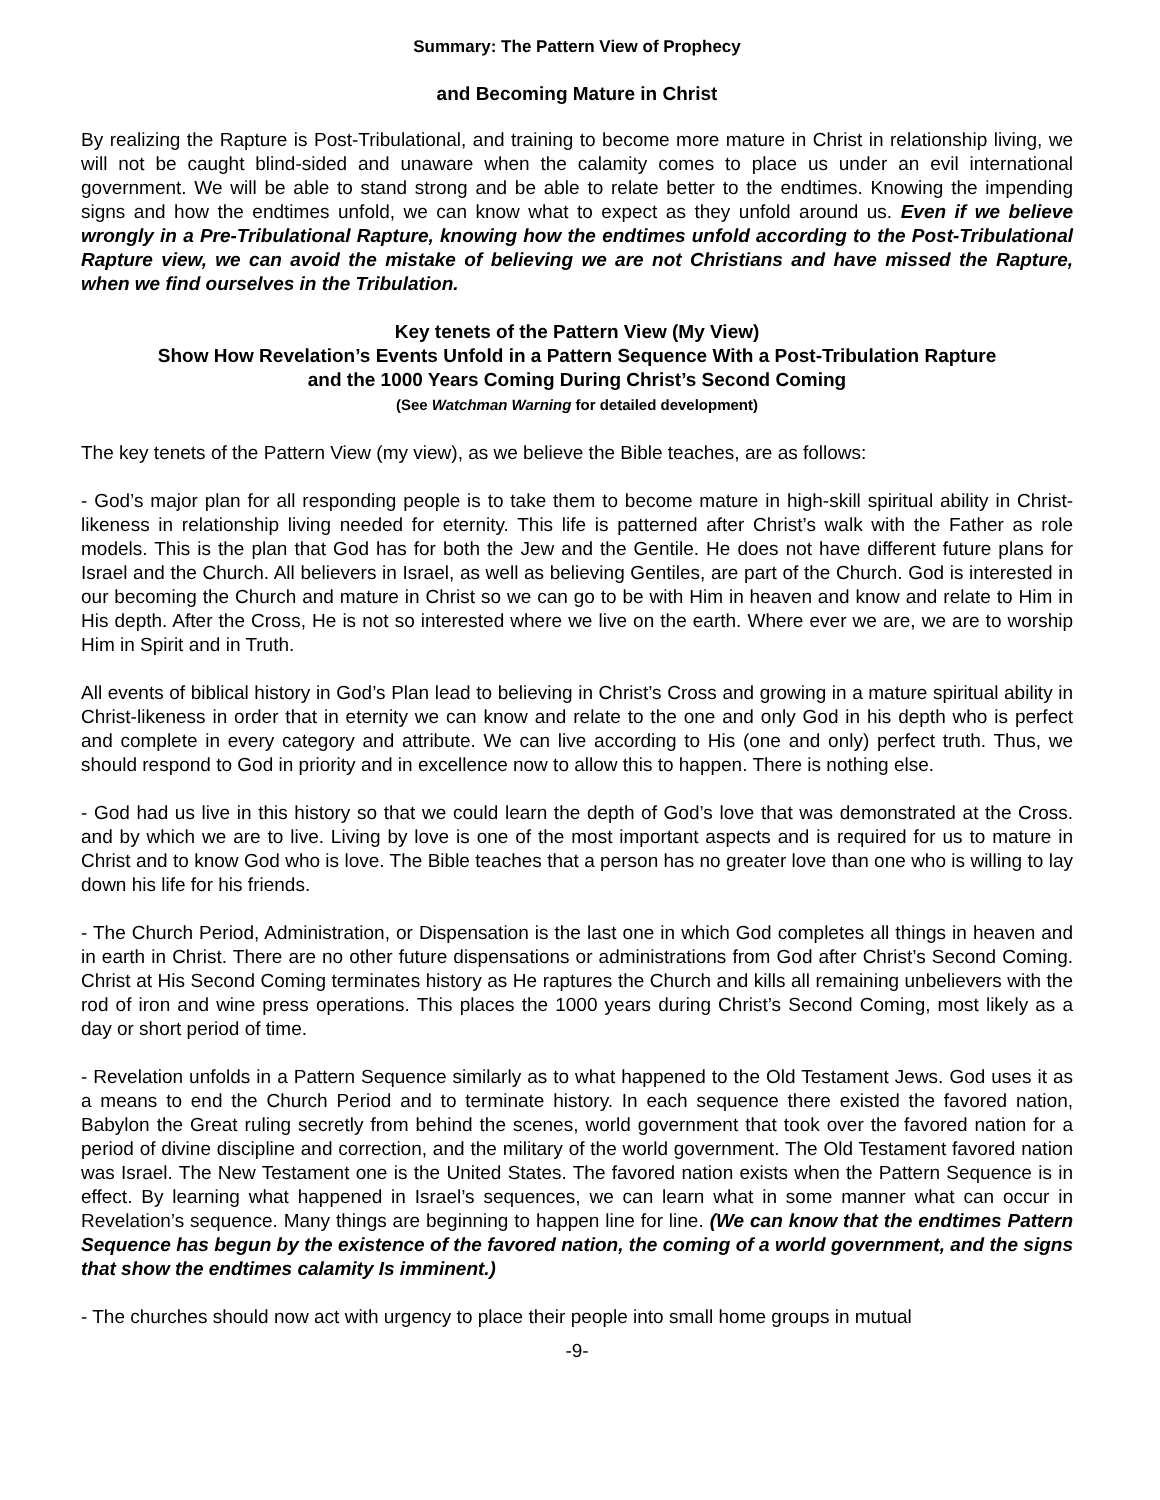Summary: The Pattern View of Prophecy
and Becoming Mature in Christ
By realizing the Rapture is Post-Tribulational, and training to become more mature in Christ in relationship living, we will not be caught blind-sided and unaware when the calamity comes to place us under an evil international government. We will be able to stand strong and be able to relate better to the endtimes. Knowing the impending signs and how the endtimes unfold, we can know what to expect as they unfold around us. Even if we believe wrongly in a Pre-Tribulational Rapture, knowing how the endtimes unfold according to the Post-Tribulational Rapture view, we can avoid the mistake of believing we are not Christians and have missed the Rapture, when we find ourselves in the Tribulation.
Key tenets of the Pattern View (My View)
Show How Revelation’s Events Unfold in a Pattern Sequence With a Post-Tribulation Rapture
and the 1000 Years Coming During Christ’s Second Coming
(See Watchman Warning for detailed development)
The key tenets of the Pattern View (my view), as we believe the Bible teaches, are as follows:
- God’s major plan for all responding people is to take them to become mature in high-skill spiritual ability in Christ-likeness in relationship living needed for eternity. This life is patterned after Christ’s walk with the Father as role models. This is the plan that God has for both the Jew and the Gentile. He does not have different future plans for Israel and the Church. All believers in Israel, as well as believing Gentiles, are part of the Church. God is interested in our becoming the Church and mature in Christ so we can go to be with Him in heaven and know and relate to Him in His depth. After the Cross, He is not so interested where we live on the earth. Where ever we are, we are to worship Him in Spirit and in Truth.
All events of biblical history in God’s Plan lead to believing in Christ’s Cross and growing in a mature spiritual ability in Christ-likeness in order that in eternity we can know and relate to the one and only God in his depth who is perfect and complete in every category and attribute. We can live according to His (one and only) perfect truth. Thus, we should respond to God in priority and in excellence now to allow this to happen. There is nothing else.
- God had us live in this history so that we could learn the depth of God’s love that was demonstrated at the Cross. and by which we are to live. Living by love is one of the most important aspects and is required for us to mature in Christ and to know God who is love. The Bible teaches that a person has no greater love than one who is willing to lay down his life for his friends.
- The Church Period, Administration, or Dispensation is the last one in which God completes all things in heaven and in earth in Christ. There are no other future dispensations or administrations from God after Christ’s Second Coming. Christ at His Second Coming terminates history as He raptures the Church and kills all remaining unbelievers with the rod of iron and wine press operations. This places the 1000 years during Christ’s Second Coming, most likely as a day or short period of time.
- Revelation unfolds in a Pattern Sequence similarly as to what happened to the Old Testament Jews. God uses it as a means to end the Church Period and to terminate history. In each sequence there existed the favored nation, Babylon the Great ruling secretly from behind the scenes, world government that took over the favored nation for a period of divine discipline and correction, and the military of the world government. The Old Testament favored nation was Israel. The New Testament one is the United States. The favored nation exists when the Pattern Sequence is in effect. By learning what happened in Israel’s sequences, we can learn what in some manner what can occur in Revelation’s sequence. Many things are beginning to happen line for line. (We can know that the endtimes Pattern Sequence has begun by the existence of the favored nation, the coming of a world government, and the signs that show the endtimes calamity Is imminent.)
- The churches should now act with urgency to place their people into small home groups in mutual
-9-